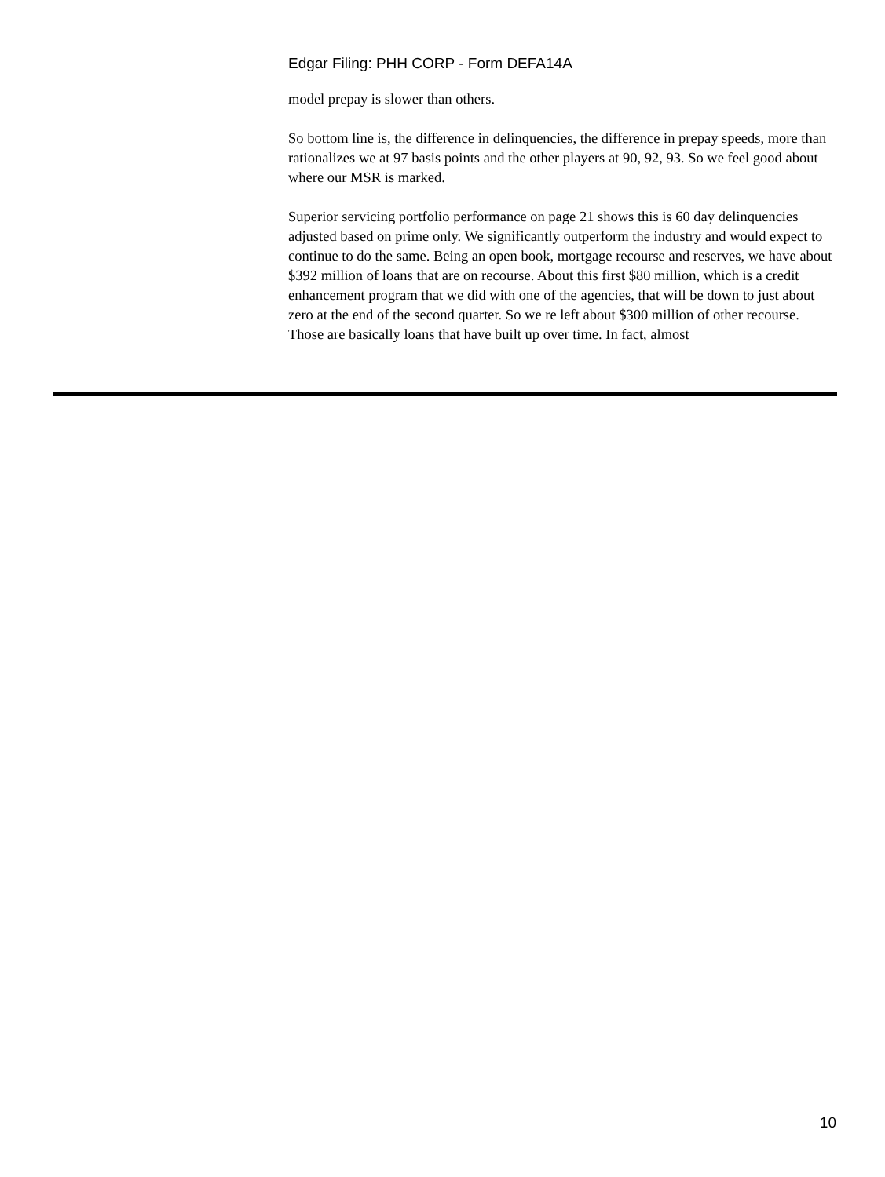Edgar Filing: PHH CORP - Form DEFA14A
model prepay is slower than others.
So bottom line is, the difference in delinquencies, the difference in prepay speeds, more than rationalizes we at 97 basis points and the other players at 90, 92, 93. So we feel good about where our MSR is marked.
Superior servicing portfolio performance on page 21 shows this is 60 day delinquencies adjusted based on prime only. We significantly outperform the industry and would expect to continue to do the same. Being an open book, mortgage recourse and reserves, we have about $392 million of loans that are on recourse. About this first $80 million, which is a credit enhancement program that we did with one of the agencies, that will be down to just about zero at the end of the second quarter. So we re left about $300 million of other recourse. Those are basically loans that have built up over time. In fact, almost
10